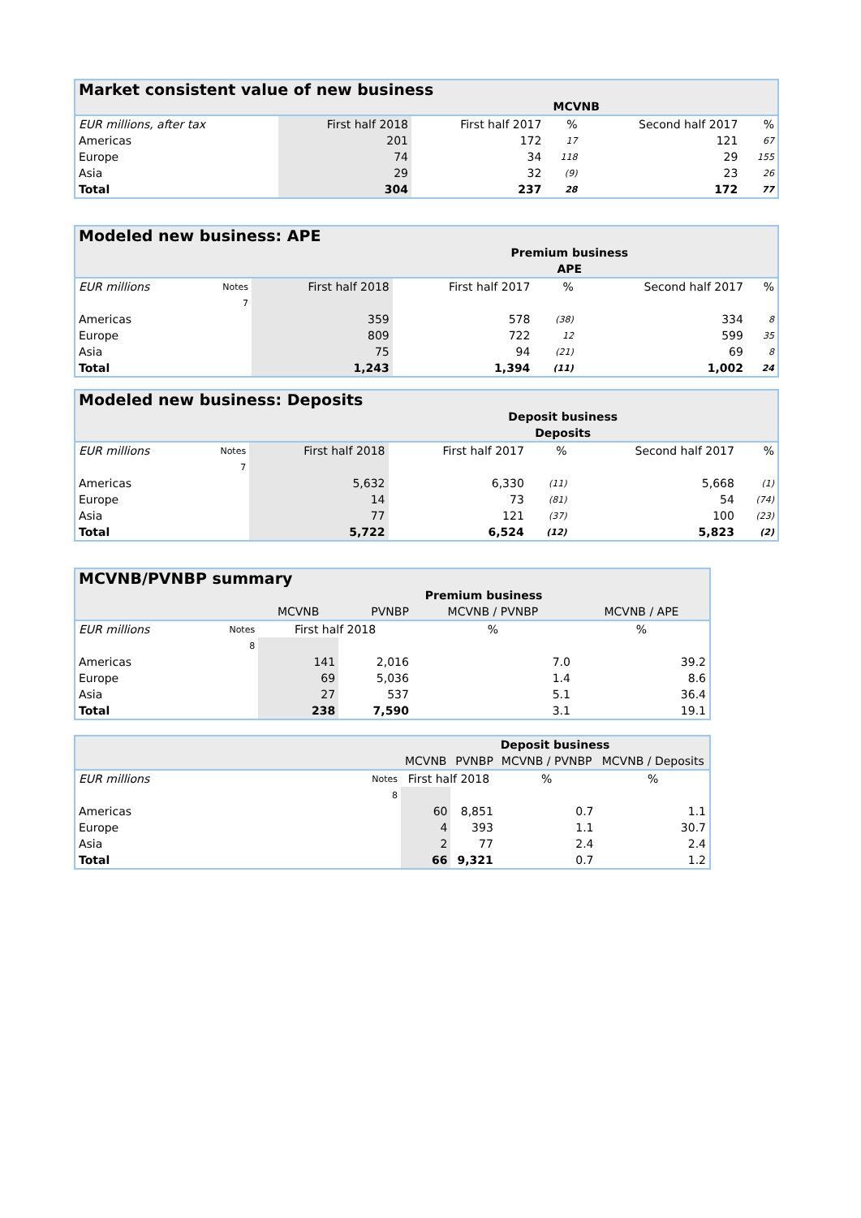| Market consistent value of new business | | | | | |
| --- | --- | --- | --- | --- | --- |
| | | MCVNB | | | |
| EUR millions, after tax | First half 2018 | First half 2017 | % | Second half 2017 | % |
| Americas | 201 | 172 | 17 | 121 | 67 |
| Europe | 74 | 34 | 118 | 29 | 155 |
| Asia | 29 | 32 | (9) | 23 | 26 |
| Total | 304 | 237 | 28 | 172 | 77 |
| Modeled new business: APE | | | | | | |
| --- | --- | --- | --- | --- | --- | --- |
| | | | Premium business | | | |
| | | | APE | | | |
| EUR millions | Notes | First half 2018 | First half 2017 | % | Second half 2017 | % |
| | 7 | | | | | |
| Americas | | 359 | 578 | (38) | 334 | 8 |
| Europe | | 809 | 722 | 12 | 599 | 35 |
| Asia | | 75 | 94 | (21) | 69 | 8 |
| Total | | 1,243 | 1,394 | (11) | 1,002 | 24 |
| Modeled new business: Deposits | | | | | | |
| --- | --- | --- | --- | --- | --- | --- |
| | | | Deposit business | | | |
| | | | Deposits | | | |
| EUR millions | Notes | First half 2018 | First half 2017 | % | Second half 2017 | % |
| | 7 | | | | | |
| Americas | | 5,632 | 6,330 | (11) | 5,668 | (1) |
| Europe | | 14 | 73 | (81) | 54 | (74) |
| Asia | | 77 | 121 | (37) | 100 | (23) |
| Total | | 5,722 | 6,524 | (12) | 5,823 | (2) |
| MCVNB/PVNBP summary | | | | | |
| --- | --- | --- | --- | --- | --- |
| | | Premium business | | | |
| | | MCVNB | PVNBP | MCVNB / PVNBP | MCVNB / APE |
| EUR millions | Notes | First half 2018 | | % | % |
| | 8 | | | | |
| Americas | | 141 | 2,016 | 7.0 | 39.2 |
| Europe | | 69 | 5,036 | 1.4 | 8.6 |
| Asia | | 27 | 537 | 5.1 | 36.4 |
| Total | | 238 | 7,590 | 3.1 | 19.1 |
| | | Deposit business | | | |
| | | MCVNB | PVNBP | MCVNB / PVNBP | MCVNB / Deposits |
| EUR millions | Notes | First half 2018 | | % | % |
| | 8 | | | | |
| Americas | | 60 | 8,851 | 0.7 | 1.1 |
| Europe | | 4 | 393 | 1.1 | 30.7 |
| Asia | | 2 | 77 | 2.4 | 2.4 |
| Total | | 66 | 9,321 | 0.7 | 1.2 |